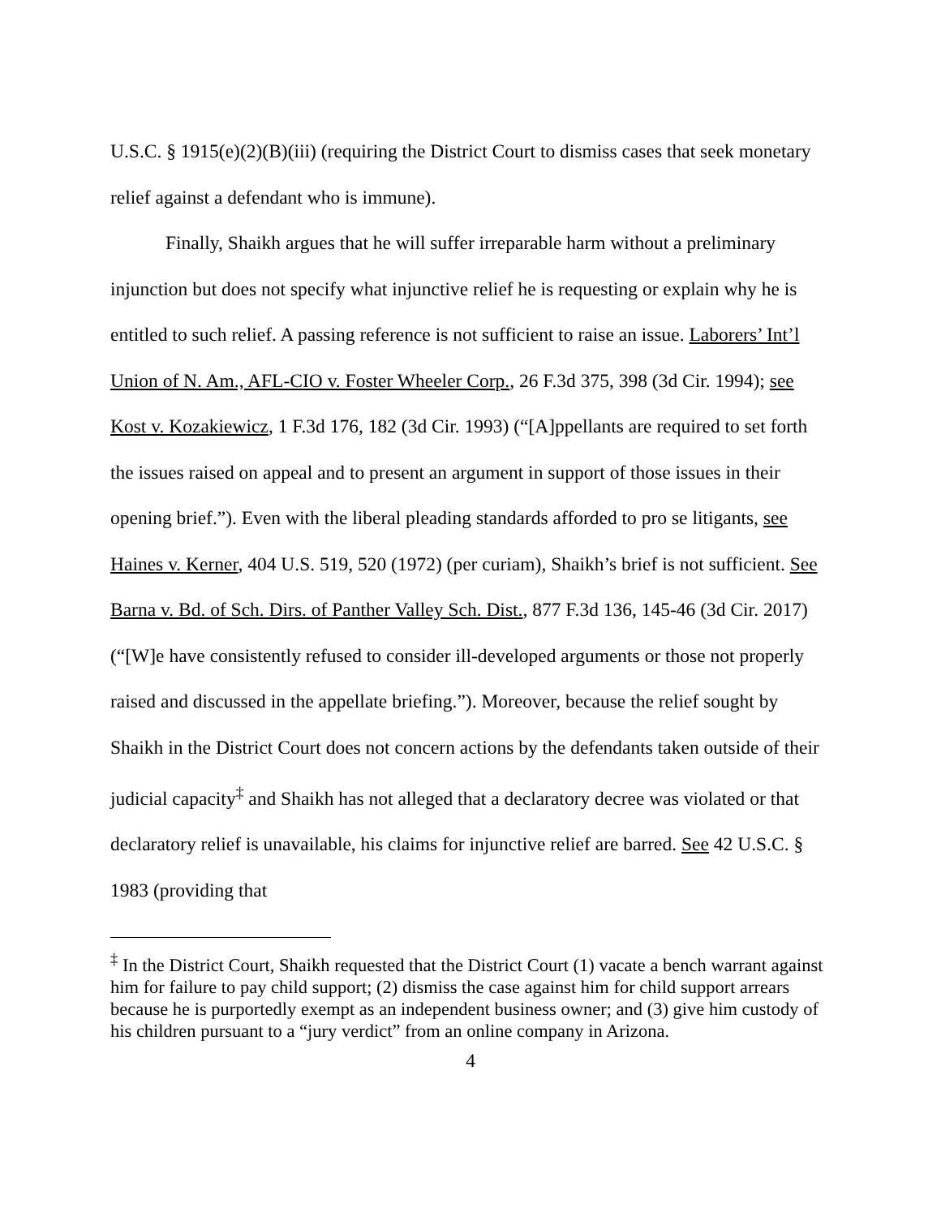U.S.C. § 1915(e)(2)(B)(iii) (requiring the District Court to dismiss cases that seek monetary relief against a defendant who is immune).
Finally, Shaikh argues that he will suffer irreparable harm without a preliminary injunction but does not specify what injunctive relief he is requesting or explain why he is entitled to such relief. A passing reference is not sufficient to raise an issue. Laborers’ Int’l Union of N. Am., AFL-CIO v. Foster Wheeler Corp., 26 F.3d 375, 398 (3d Cir. 1994); see Kost v. Kozakiewicz, 1 F.3d 176, 182 (3d Cir. 1993) (“[A]ppellants are required to set forth the issues raised on appeal and to present an argument in support of those issues in their opening brief.”). Even with the liberal pleading standards afforded to pro se litigants, see Haines v. Kerner, 404 U.S. 519, 520 (1972) (per curiam), Shaikh’s brief is not sufficient. See Barna v. Bd. of Sch. Dirs. of Panther Valley Sch. Dist., 877 F.3d 136, 145-46 (3d Cir. 2017) (“[W]e have consistently refused to consider ill-developed arguments or those not properly raised and discussed in the appellate briefing.”). Moreover, because the relief sought by Shaikh in the District Court does not concern actions by the defendants taken outside of their judicial capacity<sup>‡</sup> and Shaikh has not alleged that a declaratory decree was violated or that declaratory relief is unavailable, his claims for injunctive relief are barred. See 42 U.S.C. § 1983 (providing that
<sup>‡</sup> In the District Court, Shaikh requested that the District Court (1) vacate a bench warrant against him for failure to pay child support; (2) dismiss the case against him for child support arrears because he is purportedly exempt as an independent business owner; and (3) give him custody of his children pursuant to a “jury verdict” from an online company in Arizona.
4